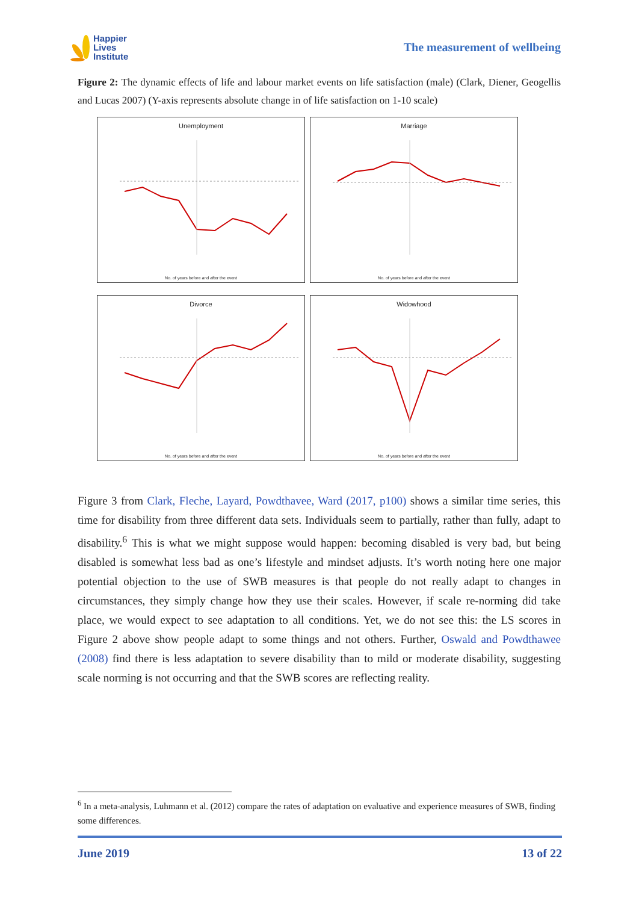Happier
Lives
Institute
The measurement of wellbeing
Figure 2: The dynamic effects of life and labour market events on life satisfaction (male) (Clark, Diener, Geogellis and Lucas 2007) (Y-axis represents absolute change in of life satisfaction on 1-10 scale)
Unemployment
No. of years before and after the event
Marriage
No. of years before and after the event
Divorce
No. of years before and after the event
Widowhood
No. of years before and after the event
Figure 3 from Clark, Fleche, Layard, Powdthavee, Ward (2017, p100) shows a similar time series, this time for disability from three different data sets. Individuals seem to partially, rather than fully, adapt to disability.<sup>6</sup> This is what we might suppose would happen: becoming disabled is very bad, but being disabled is somewhat less bad as one’s lifestyle and mindset adjusts. It’s worth noting here one major potential objection to the use of SWB measures is that people do not really adapt to changes in circumstances, they simply change how they use their scales. However, if scale re-norming did take place, we would expect to see adaptation to all conditions. Yet, we do not see this: the LS scores in Figure 2 above show people adapt to some things and not others. Further, Oswald and Powdthawee (2008) find there is less adaptation to severe disability than to mild or moderate disability, suggesting scale norming is not occurring and that the SWB scores are reflecting reality.
<sup>6</sup> In a meta-analysis, Luhmann et al. (2012) compare the rates of adaptation on evaluative and experience measures of SWB, finding some differences.
June 2019 13 of 22